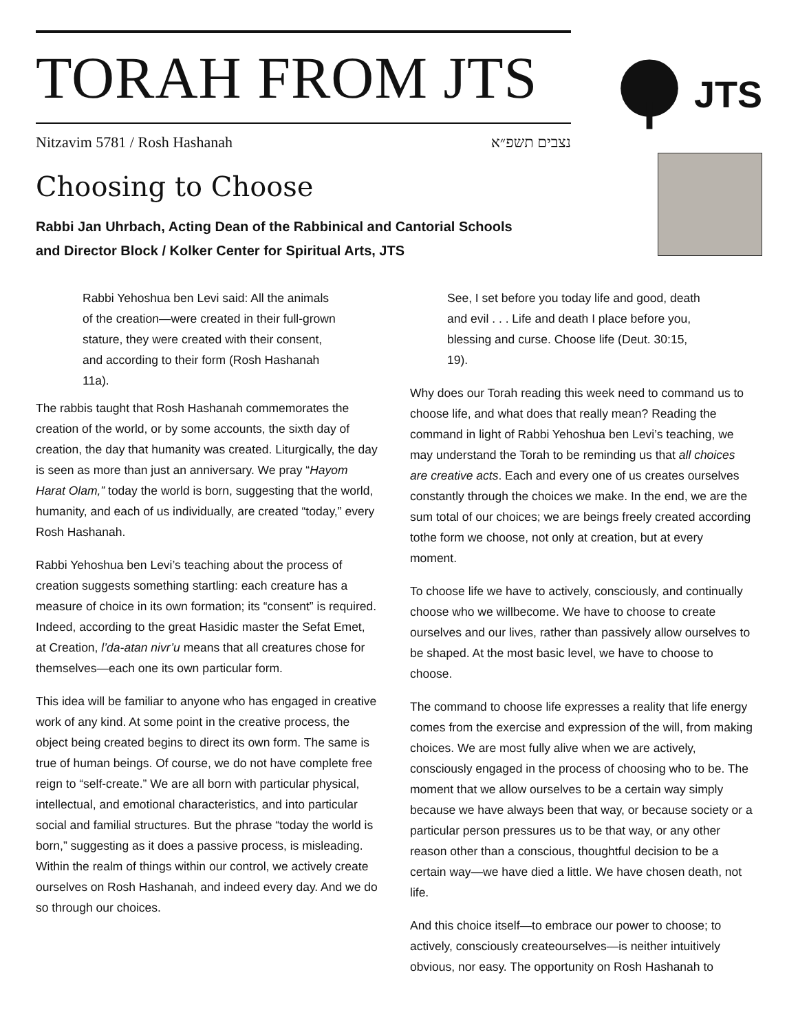TORAH FROM JTS
Nitzavim 5781 / Rosh Hashanah נצבים תשפ״א
JTS
Choosing to Choose
Rabbi Jan Uhrbach, Acting Dean of the Rabbinical and Cantorial Schools
and Director Block / Kolker Center for Spiritual Arts, JTS
Rabbi Yehoshua ben Levi said: All the animals of the creation—were created in their full-grown stature, they were created with their consent, and according to their form (Rosh Hashanah 11a).
The rabbis taught that Rosh Hashanah commemorates the creation of the world, or by some accounts, the sixth day of creation, the day that humanity was created. Liturgically, the day is seen as more than just an anniversary. We pray “Hayom Harat Olam,” today the world is born, suggesting that the world, humanity, and each of us individually, are created “today,” every Rosh Hashanah.
Rabbi Yehoshua ben Levi’s teaching about the process of creation suggests something startling: each creature has a measure of choice in its own formation; its “consent” is required. Indeed, according to the great Hasidic master the Sefat Emet, at Creation, l’da-atan nivr’u means that all creatures chose for themselves—each one its own particular form.
This idea will be familiar to anyone who has engaged in creative work of any kind. At some point in the creative process, the object being created begins to direct its own form. The same is true of human beings. Of course, we do not have complete free reign to “self-create.” We are all born with particular physical, intellectual, and emotional characteristics, and into particular social and familial structures. But the phrase “today the world is born,” suggesting as it does a passive process, is misleading. Within the realm of things within our control, we actively create ourselves on Rosh Hashanah, and indeed every day. And we do so through our choices.
See, I set before you today life and good, death and evil . . . Life and death I place before you, blessing and curse. Choose life (Deut. 30:15, 19).
Why does our Torah reading this week need to command us to choose life, and what does that really mean? Reading the command in light of Rabbi Yehoshua ben Levi’s teaching, we may understand the Torah to be reminding us that all choices are creative acts. Each and every one of us creates ourselves constantly through the choices we make. In the end, we are the sum total of our choices; we are beings freely created according tothe form we choose, not only at creation, but at every moment.
To choose life we have to actively, consciously, and continually choose who we willbecome. We have to choose to create ourselves and our lives, rather than passively allow ourselves to be shaped. At the most basic level, we have to choose to choose.
The command to choose life expresses a reality that life energy comes from the exercise and expression of the will, from making choices. We are most fully alive when we are actively, consciously engaged in the process of choosing who to be. The moment that we allow ourselves to be a certain way simply because we have always been that way, or because society or a particular person pressures us to be that way, or any other reason other than a conscious, thoughtful decision to be a certain way—we have died a little. We have chosen death, not life.
And this choice itself—to embrace our power to choose; to actively, consciously createourselves—is neither intuitively obvious, nor easy. The opportunity on Rosh Hashanah to